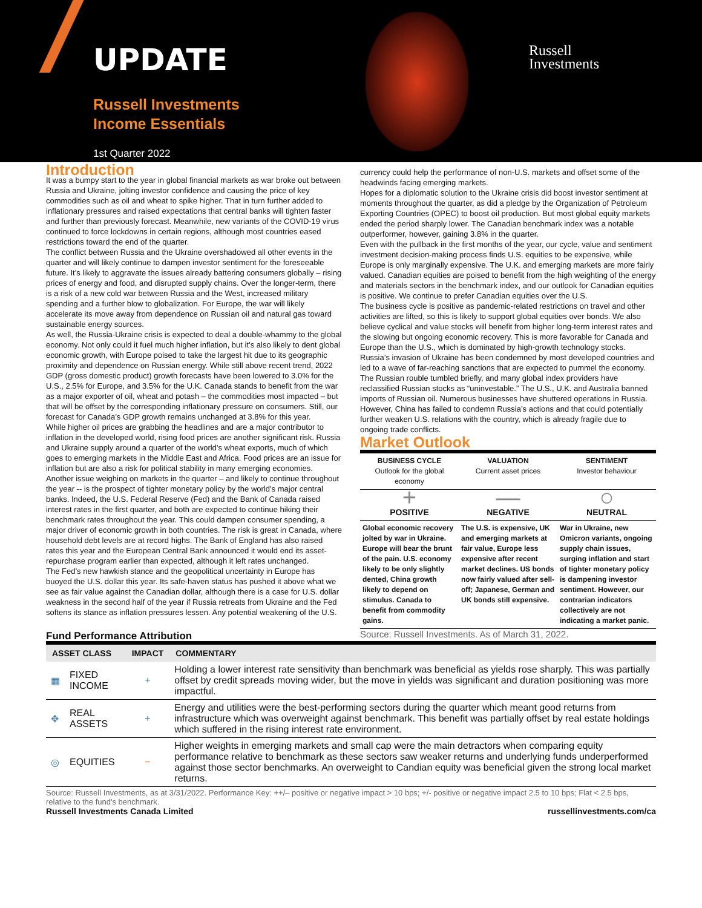UPDATE
Russell Investments
Income Essentials
1st Quarter 2022
Russell
Investments
Introduction
It was a bumpy start to the year in global financial markets as war broke out between Russia and Ukraine, jolting investor confidence and causing the price of key commodities such as oil and wheat to spike higher. That in turn further added to inflationary pressures and raised expectations that central banks will tighten faster and further than previously forecast. Meanwhile, new variants of the COVID-19 virus continued to force lockdowns in certain regions, although most countries eased restrictions toward the end of the quarter.
The conflict between Russia and the Ukraine overshadowed all other events in the quarter and will likely continue to dampen investor sentiment for the foreseeable future. It’s likely to aggravate the issues already battering consumers globally – rising prices of energy and food, and disrupted supply chains. Over the longer-term, there is a risk of a new cold war between Russia and the West, increased military spending and a further blow to globalization. For Europe, the war will likely accelerate its move away from dependence on Russian oil and natural gas toward sustainable energy sources.
As well, the Russia-Ukraine crisis is expected to deal a double-whammy to the global economy. Not only could it fuel much higher inflation, but it’s also likely to dent global economic growth, with Europe poised to take the largest hit due to its geographic proximity and dependence on Russian energy. While still above recent trend, 2022 GDP (gross domestic product) growth forecasts have been lowered to 3.0% for the U.S., 2.5% for Europe, and 3.5% for the U.K. Canada stands to benefit from the war as a major exporter of oil, wheat and potash – the commodities most impacted – but that will be offset by the corresponding inflationary pressure on consumers. Still, our forecast for Canada’s GDP growth remains unchanged at 3.8% for this year.
While higher oil prices are grabbing the headlines and are a major contributor to inflation in the developed world, rising food prices are another significant risk. Russia and Ukraine supply around a quarter of the world’s wheat exports, much of which goes to emerging markets in the Middle East and Africa. Food prices are an issue for inflation but are also a risk for political stability in many emerging economies.
Another issue weighing on markets in the quarter – and likely to continue throughout the year -- is the prospect of tighter monetary policy by the world’s major central banks. Indeed, the U.S. Federal Reserve (Fed) and the Bank of Canada raised interest rates in the first quarter, and both are expected to continue hiking their benchmark rates throughout the year. This could dampen consumer spending, a major driver of economic growth in both countries. The risk is great in Canada, where household debt levels are at record highs. The Bank of England has also raised rates this year and the European Central Bank announced it would end its asset-repurchase program earlier than expected, although it left rates unchanged.
The Fed’s new hawkish stance and the geopolitical uncertainty in Europe has buoyed the U.S. dollar this year. Its safe-haven status has pushed it above what we see as fair value against the Canadian dollar, although there is a case for U.S. dollar weakness in the second half of the year if Russia retreats from Ukraine and the Fed softens its stance as inflation pressures lessen. Any potential weakening of the U.S.
Fund Performance Attribution
currency could help the performance of non-U.S. markets and offset some of the headwinds facing emerging markets.
Hopes for a diplomatic solution to the Ukraine crisis did boost investor sentiment at moments throughout the quarter, as did a pledge by the Organization of Petroleum Exporting Countries (OPEC) to boost oil production. But most global equity markets ended the period sharply lower. The Canadian benchmark index was a notable outperformer, however, gaining 3.8% in the quarter.
Even with the pullback in the first months of the year, our cycle, value and sentiment investment decision-making process finds U.S. equities to be expensive, while Europe is only marginally expensive. The U.K. and emerging markets are more fairly valued. Canadian equities are poised to benefit from the high weighting of the energy and materials sectors in the benchmark index, and our outlook for Canadian equities is positive. We continue to prefer Canadian equities over the U.S.
The business cycle is positive as pandemic-related restrictions on travel and other activities are lifted, so this is likely to support global equities over bonds. We also believe cyclical and value stocks will benefit from higher long-term interest rates and the slowing but ongoing economic recovery. This is more favorable for Canada and Europe than the U.S., which is dominated by high-growth technology stocks.
Russia’s invasion of Ukraine has been condemned by most developed countries and led to a wave of far-reaching sanctions that are expected to pummel the economy. The Russian rouble tumbled briefly, and many global index providers have reclassified Russian stocks as “uninvestable.” The U.S., U.K. and Australia banned imports of Russian oil. Numerous businesses have shuttered operations in Russia. However, China has failed to condemn Russia’s actions and that could potentially further weaken U.S. relations with the country, which is already fragile due to ongoing trade conflicts.
Market Outlook
| BUSINESS CYCLE Outlook for the global economy | VALUATION Current asset prices | SENTIMENT Investor behaviour |
| --- | --- | --- |
| + | — | ○ |
| POSITIVE | NEGATIVE | NEUTRAL |
| Global economic recovery jolted by war in Ukraine. Europe will bear the brunt of the pain. U.S. economy likely to be only slightly dented, China growth likely to depend on stimulus. Canada to benefit from commodity gains. | The U.S. is expensive, UK and emerging markets at fair value, Europe less expensive after recent market declines. US bonds now fairly valued after sell-off; Japanese, German and UK bonds still expensive. | War in Ukraine, new Omicron variants, ongoing supply chain issues, surging inflation and start of tighter monetary policy is dampening investor sentiment. However, our contrarian indicators collectively are not indicating a market panic. |
Source: Russell Investments. As of March 31, 2022.
| ASSET CLASS | | IMPACT | COMMENTARY |
| --- | --- | --- | --- |
| ▦ | FIXED INCOME | + | Holding a lower interest rate sensitivity than benchmark was beneficial as yields rose sharply. This was partially offset by credit spreads moving wider, but the move in yields was significant and duration positioning was more impactful. |
| ✥ | REAL ASSETS | + | Energy and utilities were the best-performing sectors during the quarter which meant good returns from infrastructure which was overweight against benchmark. This benefit was partially offset by real estate holdings which suffered in the rising interest rate environment. |
| ◎ | EQUITIES | − | Higher weights in emerging markets and small cap were the main detractors when comparing equity performance relative to benchmark as these sectors saw weaker returns and underlying funds underperformed against those sector benchmarks. An overweight to Candian equity was beneficial given the strong local market returns. |
Source: Russell Investments, as at 3/31/2022. Performance Key: ++/– positive or negative impact > 10 bps; +/- positive or negative impact 2.5 to 10 bps; Flat < 2.5 bps, relative to the fund's benchmark.
Russell Investments Canada Limited russellinvestments.com/ca